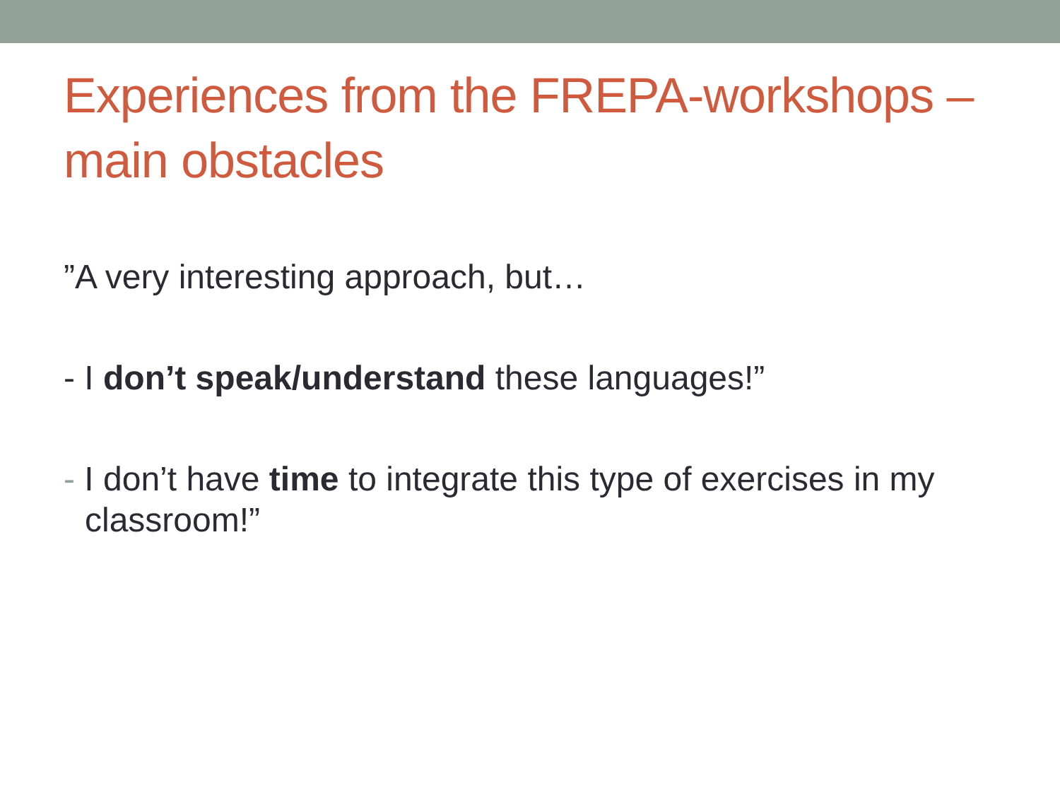Experiences from the FREPA-workshops – main obstacles
”A very interesting approach, but…
- I don’t speak/understand these languages!”
- I don’t have time to integrate this type of exercises in my classroom!”